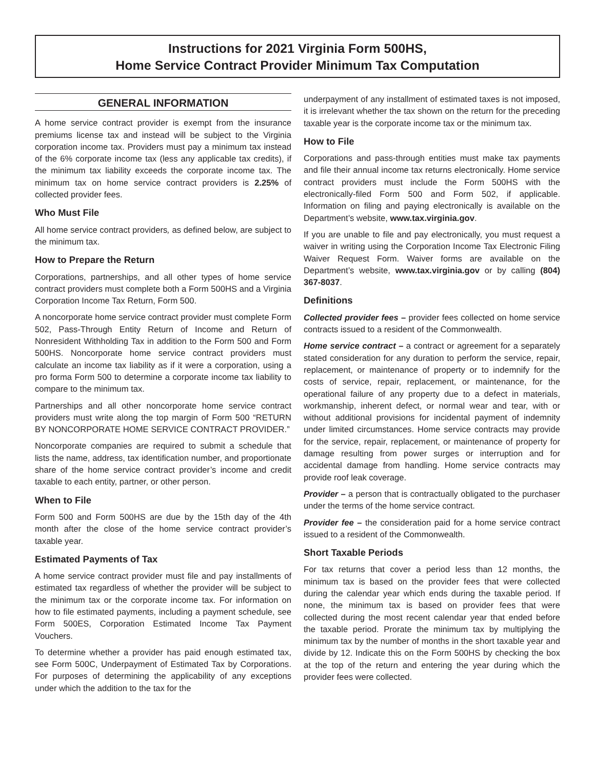Instructions for 2021 Virginia Form 500HS,
Home Service Contract Provider Minimum Tax Computation
GENERAL INFORMATION
A home service contract provider is exempt from the insurance premiums license tax and instead will be subject to the Virginia corporation income tax. Providers must pay a minimum tax instead of the 6% corporate income tax (less any applicable tax credits), if the minimum tax liability exceeds the corporate income tax. The minimum tax on home service contract providers is 2.25% of collected provider fees.
Who Must File
All home service contract providers, as defined below, are subject to the minimum tax.
How to Prepare the Return
Corporations, partnerships, and all other types of home service contract providers must complete both a Form 500HS and a Virginia Corporation Income Tax Return, Form 500.
A noncorporate home service contract provider must complete Form 502, Pass-Through Entity Return of Income and Return of Nonresident Withholding Tax in addition to the Form 500 and Form 500HS. Noncorporate home service contract providers must calculate an income tax liability as if it were a corporation, using a pro forma Form 500 to determine a corporate income tax liability to compare to the minimum tax.
Partnerships and all other noncorporate home service contract providers must write along the top margin of Form 500 “RETURN BY NONCORPORATE HOME SERVICE CONTRACT PROVIDER.”
Noncorporate companies are required to submit a schedule that lists the name, address, tax identification number, and proportionate share of the home service contract provider’s income and credit taxable to each entity, partner, or other person.
When to File
Form 500 and Form 500HS are due by the 15th day of the 4th month after the close of the home service contract provider’s taxable year.
Estimated Payments of Tax
A home service contract provider must file and pay installments of estimated tax regardless of whether the provider will be subject to the minimum tax or the corporate income tax. For information on how to file estimated payments, including a payment schedule, see Form 500ES, Corporation Estimated Income Tax Payment Vouchers.
To determine whether a provider has paid enough estimated tax, see Form 500C, Underpayment of Estimated Tax by Corporations. For purposes of determining the applicability of any exceptions under which the addition to the tax for the
underpayment of any installment of estimated taxes is not imposed, it is irrelevant whether the tax shown on the return for the preceding taxable year is the corporate income tax or the minimum tax.
How to File
Corporations and pass-through entities must make tax payments and file their annual income tax returns electronically. Home service contract providers must include the Form 500HS with the electronically-filed Form 500 and Form 502, if applicable. Information on filing and paying electronically is available on the Department’s website, www.tax.virginia.gov.
If you are unable to file and pay electronically, you must request a waiver in writing using the Corporation Income Tax Electronic Filing Waiver Request Form. Waiver forms are available on the Department’s website, www.tax.virginia.gov or by calling (804) 367-8037.
Definitions
Collected provider fees – provider fees collected on home service contracts issued to a resident of the Commonwealth.
Home service contract – a contract or agreement for a separately stated consideration for any duration to perform the service, repair, replacement, or maintenance of property or to indemnify for the costs of service, repair, replacement, or maintenance, for the operational failure of any property due to a defect in materials, workmanship, inherent defect, or normal wear and tear, with or without additional provisions for incidental payment of indemnity under limited circumstances. Home service contracts may provide for the service, repair, replacement, or maintenance of property for damage resulting from power surges or interruption and for accidental damage from handling. Home service contracts may provide roof leak coverage.
Provider – a person that is contractually obligated to the purchaser under the terms of the home service contract.
Provider fee – the consideration paid for a home service contract issued to a resident of the Commonwealth.
Short Taxable Periods
For tax returns that cover a period less than 12 months, the minimum tax is based on the provider fees that were collected during the calendar year which ends during the taxable period. If none, the minimum tax is based on provider fees that were collected during the most recent calendar year that ended before the taxable period. Prorate the minimum tax by multiplying the minimum tax by the number of months in the short taxable year and divide by 12. Indicate this on the Form 500HS by checking the box at the top of the return and entering the year during which the provider fees were collected.